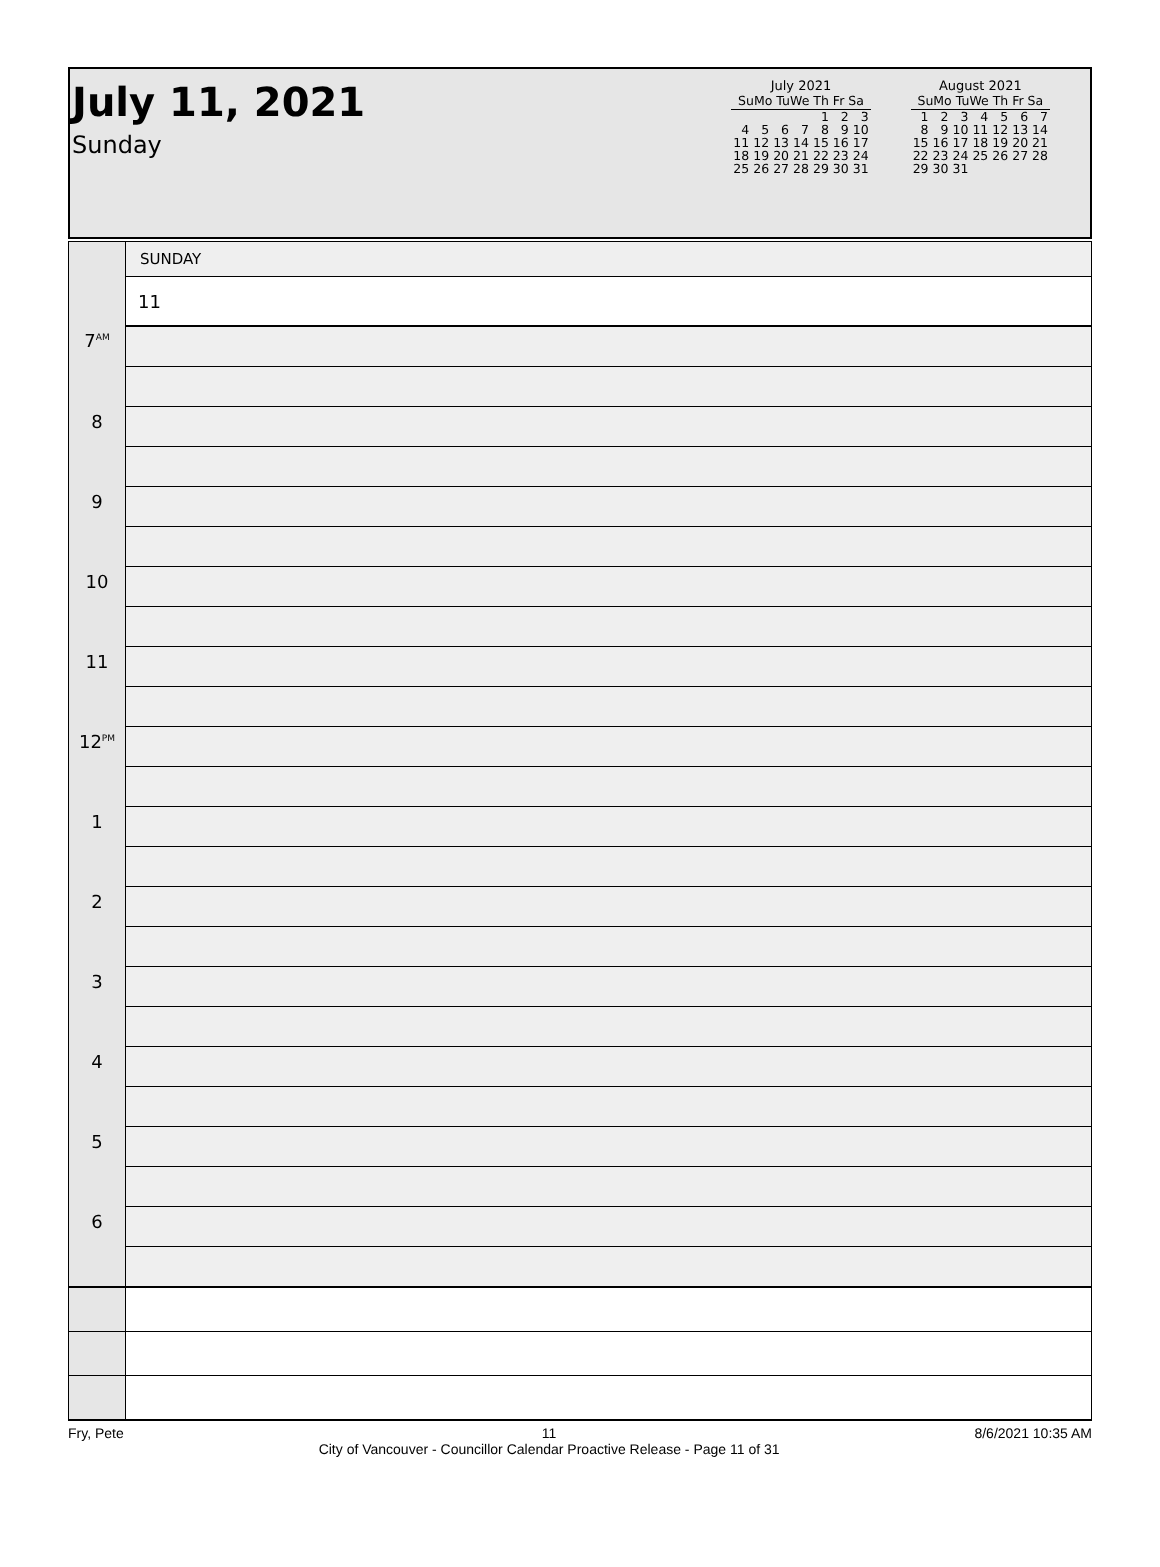July 11, 2021
Sunday
July 2021
| SuMo TuWe Th Fr Sa | | | | | | |
| --- | --- | --- | --- | --- | --- | --- |
| | | | | 1 | 2 | 3 |
| 4 | 5 | 6 | 7 | 8 | 9 | 10 |
| 11 | 12 | 13 | 14 | 15 | 16 | 17 |
| 18 | 19 | 20 | 21 | 22 | 23 | 24 |
| 25 | 26 | 27 | 28 | 29 | 30 | 31 |
August 2021
| SuMo TuWe Th Fr Sa | | | | | | |
| --- | --- | --- | --- | --- | --- | --- |
| 1 | 2 | 3 | 4 | 5 | 6 | 7 |
| 8 | 9 | 10 | 11 | 12 | 13 | 14 |
| 15 | 16 | 17 | 18 | 19 | 20 | 21 |
| 22 | 23 | 24 | 25 | 26 | 27 | 28 |
| 29 | 30 | 31 | | | | |
| | SUNDAY |
| | 11 |
| 7<sup>AM</sup> | |
| 8 | |
| 9 | |
| 10 | |
| 11 | |
| 12<sup>PM</sup> | |
| 1 | |
| 2 | |
| 3 | |
| 4 | |
| 5 | |
| 6 | |
Fry, Pete 11
City of Vancouver - Councillor Calendar Proactive Release - Page 11 of 31 8/6/2021 10:35 AM